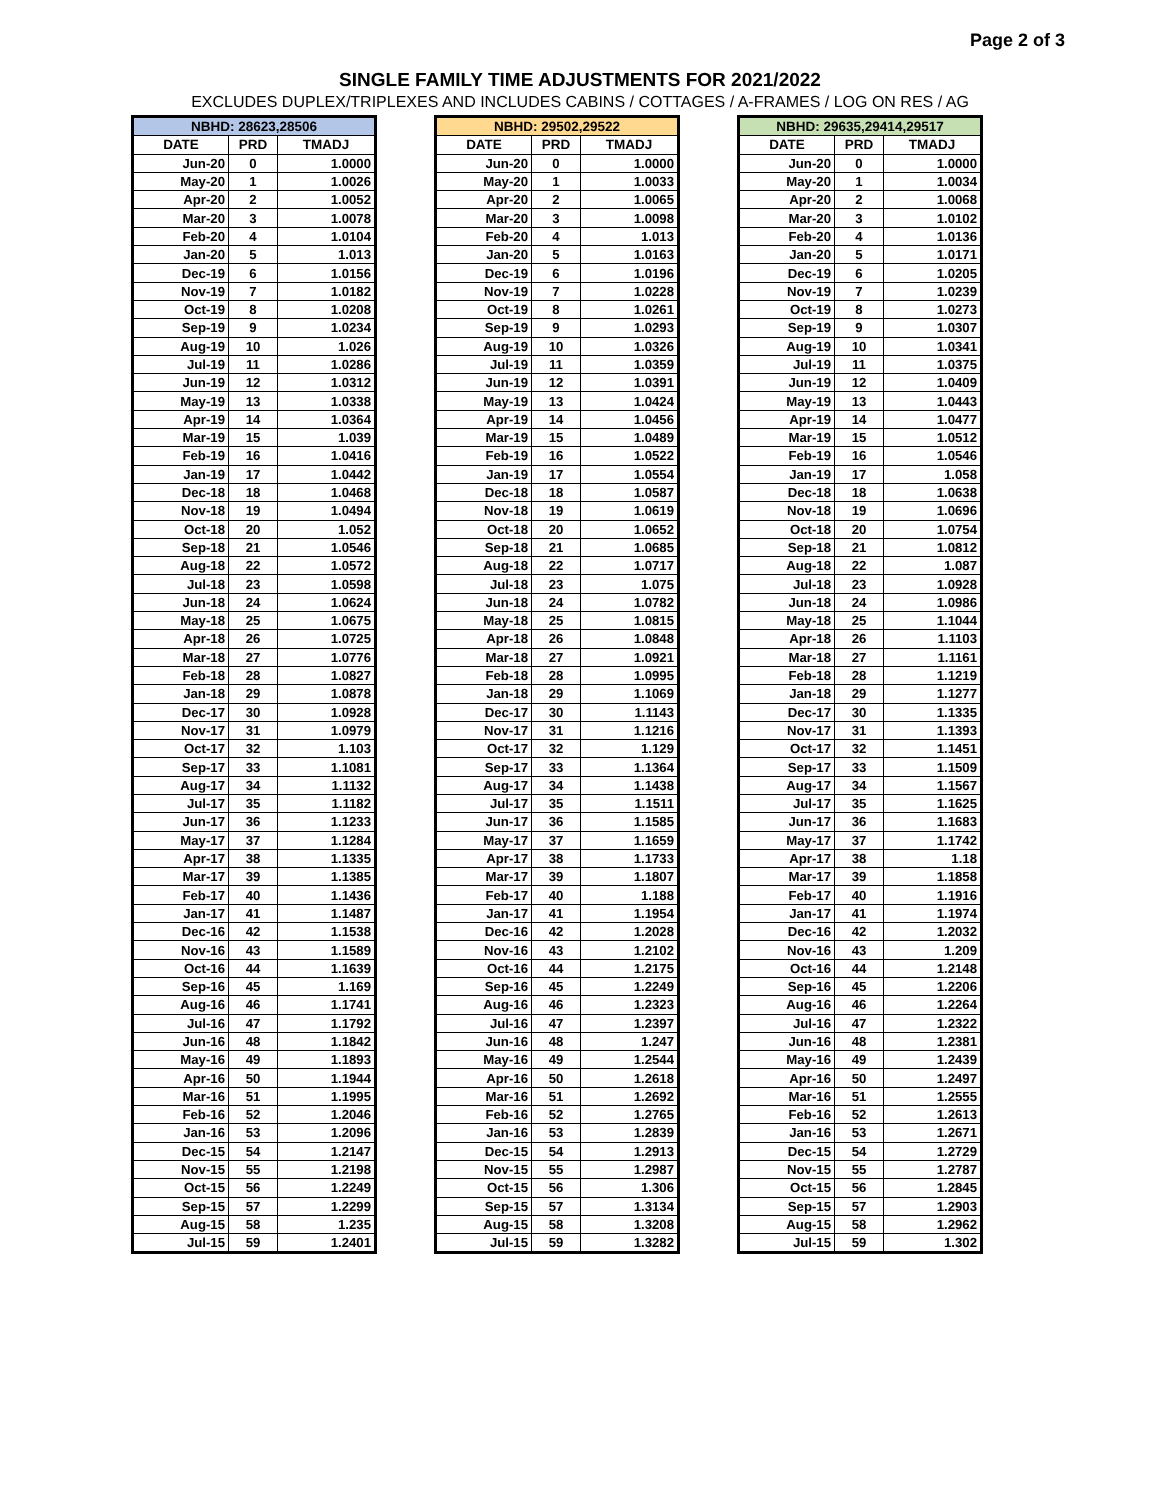Page 2 of 3
SINGLE FAMILY TIME ADJUSTMENTS FOR 2021/2022
EXCLUDES DUPLEX/TRIPLEXES AND INCLUDES CABINS / COTTAGES / A-FRAMES / LOG ON RES / AG
| NBHD: 28623,28506 | | |
| --- | --- | --- |
| DATE | PRD | TMADJ |
| Jun-20 | 0 | 1.0000 |
| May-20 | 1 | 1.0026 |
| Apr-20 | 2 | 1.0052 |
| Mar-20 | 3 | 1.0078 |
| Feb-20 | 4 | 1.0104 |
| Jan-20 | 5 | 1.013 |
| Dec-19 | 6 | 1.0156 |
| Nov-19 | 7 | 1.0182 |
| Oct-19 | 8 | 1.0208 |
| Sep-19 | 9 | 1.0234 |
| Aug-19 | 10 | 1.026 |
| Jul-19 | 11 | 1.0286 |
| Jun-19 | 12 | 1.0312 |
| May-19 | 13 | 1.0338 |
| Apr-19 | 14 | 1.0364 |
| Mar-19 | 15 | 1.039 |
| Feb-19 | 16 | 1.0416 |
| Jan-19 | 17 | 1.0442 |
| Dec-18 | 18 | 1.0468 |
| Nov-18 | 19 | 1.0494 |
| Oct-18 | 20 | 1.052 |
| Sep-18 | 21 | 1.0546 |
| Aug-18 | 22 | 1.0572 |
| Jul-18 | 23 | 1.0598 |
| Jun-18 | 24 | 1.0624 |
| May-18 | 25 | 1.0675 |
| Apr-18 | 26 | 1.0725 |
| Mar-18 | 27 | 1.0776 |
| Feb-18 | 28 | 1.0827 |
| Jan-18 | 29 | 1.0878 |
| Dec-17 | 30 | 1.0928 |
| Nov-17 | 31 | 1.0979 |
| Oct-17 | 32 | 1.103 |
| Sep-17 | 33 | 1.1081 |
| Aug-17 | 34 | 1.1132 |
| Jul-17 | 35 | 1.1182 |
| Jun-17 | 36 | 1.1233 |
| May-17 | 37 | 1.1284 |
| Apr-17 | 38 | 1.1335 |
| Mar-17 | 39 | 1.1385 |
| Feb-17 | 40 | 1.1436 |
| Jan-17 | 41 | 1.1487 |
| Dec-16 | 42 | 1.1538 |
| Nov-16 | 43 | 1.1589 |
| Oct-16 | 44 | 1.1639 |
| Sep-16 | 45 | 1.169 |
| Aug-16 | 46 | 1.1741 |
| Jul-16 | 47 | 1.1792 |
| Jun-16 | 48 | 1.1842 |
| May-16 | 49 | 1.1893 |
| Apr-16 | 50 | 1.1944 |
| Mar-16 | 51 | 1.1995 |
| Feb-16 | 52 | 1.2046 |
| Jan-16 | 53 | 1.2096 |
| Dec-15 | 54 | 1.2147 |
| Nov-15 | 55 | 1.2198 |
| Oct-15 | 56 | 1.2249 |
| Sep-15 | 57 | 1.2299 |
| Aug-15 | 58 | 1.235 |
| Jul-15 | 59 | 1.2401 |
| NBHD: 29502,29522 | | |
| --- | --- | --- |
| DATE | PRD | TMADJ |
| Jun-20 | 0 | 1.0000 |
| May-20 | 1 | 1.0033 |
| Apr-20 | 2 | 1.0065 |
| Mar-20 | 3 | 1.0098 |
| Feb-20 | 4 | 1.013 |
| Jan-20 | 5 | 1.0163 |
| Dec-19 | 6 | 1.0196 |
| Nov-19 | 7 | 1.0228 |
| Oct-19 | 8 | 1.0261 |
| Sep-19 | 9 | 1.0293 |
| Aug-19 | 10 | 1.0326 |
| Jul-19 | 11 | 1.0359 |
| Jun-19 | 12 | 1.0391 |
| May-19 | 13 | 1.0424 |
| Apr-19 | 14 | 1.0456 |
| Mar-19 | 15 | 1.0489 |
| Feb-19 | 16 | 1.0522 |
| Jan-19 | 17 | 1.0554 |
| Dec-18 | 18 | 1.0587 |
| Nov-18 | 19 | 1.0619 |
| Oct-18 | 20 | 1.0652 |
| Sep-18 | 21 | 1.0685 |
| Aug-18 | 22 | 1.0717 |
| Jul-18 | 23 | 1.075 |
| Jun-18 | 24 | 1.0782 |
| May-18 | 25 | 1.0815 |
| Apr-18 | 26 | 1.0848 |
| Mar-18 | 27 | 1.0921 |
| Feb-18 | 28 | 1.0995 |
| Jan-18 | 29 | 1.1069 |
| Dec-17 | 30 | 1.1143 |
| Nov-17 | 31 | 1.1216 |
| Oct-17 | 32 | 1.129 |
| Sep-17 | 33 | 1.1364 |
| Aug-17 | 34 | 1.1438 |
| Jul-17 | 35 | 1.1511 |
| Jun-17 | 36 | 1.1585 |
| May-17 | 37 | 1.1659 |
| Apr-17 | 38 | 1.1733 |
| Mar-17 | 39 | 1.1807 |
| Feb-17 | 40 | 1.188 |
| Jan-17 | 41 | 1.1954 |
| Dec-16 | 42 | 1.2028 |
| Nov-16 | 43 | 1.2102 |
| Oct-16 | 44 | 1.2175 |
| Sep-16 | 45 | 1.2249 |
| Aug-16 | 46 | 1.2323 |
| Jul-16 | 47 | 1.2397 |
| Jun-16 | 48 | 1.247 |
| May-16 | 49 | 1.2544 |
| Apr-16 | 50 | 1.2618 |
| Mar-16 | 51 | 1.2692 |
| Feb-16 | 52 | 1.2765 |
| Jan-16 | 53 | 1.2839 |
| Dec-15 | 54 | 1.2913 |
| Nov-15 | 55 | 1.2987 |
| Oct-15 | 56 | 1.306 |
| Sep-15 | 57 | 1.3134 |
| Aug-15 | 58 | 1.3208 |
| Jul-15 | 59 | 1.3282 |
| NBHD: 29635,29414,29517 | | |
| --- | --- | --- |
| DATE | PRD | TMADJ |
| Jun-20 | 0 | 1.0000 |
| May-20 | 1 | 1.0034 |
| Apr-20 | 2 | 1.0068 |
| Mar-20 | 3 | 1.0102 |
| Feb-20 | 4 | 1.0136 |
| Jan-20 | 5 | 1.0171 |
| Dec-19 | 6 | 1.0205 |
| Nov-19 | 7 | 1.0239 |
| Oct-19 | 8 | 1.0273 |
| Sep-19 | 9 | 1.0307 |
| Aug-19 | 10 | 1.0341 |
| Jul-19 | 11 | 1.0375 |
| Jun-19 | 12 | 1.0409 |
| May-19 | 13 | 1.0443 |
| Apr-19 | 14 | 1.0477 |
| Mar-19 | 15 | 1.0512 |
| Feb-19 | 16 | 1.0546 |
| Jan-19 | 17 | 1.058 |
| Dec-18 | 18 | 1.0638 |
| Nov-18 | 19 | 1.0696 |
| Oct-18 | 20 | 1.0754 |
| Sep-18 | 21 | 1.0812 |
| Aug-18 | 22 | 1.087 |
| Jul-18 | 23 | 1.0928 |
| Jun-18 | 24 | 1.0986 |
| May-18 | 25 | 1.1044 |
| Apr-18 | 26 | 1.1103 |
| Mar-18 | 27 | 1.1161 |
| Feb-18 | 28 | 1.1219 |
| Jan-18 | 29 | 1.1277 |
| Dec-17 | 30 | 1.1335 |
| Nov-17 | 31 | 1.1393 |
| Oct-17 | 32 | 1.1451 |
| Sep-17 | 33 | 1.1509 |
| Aug-17 | 34 | 1.1567 |
| Jul-17 | 35 | 1.1625 |
| Jun-17 | 36 | 1.1683 |
| May-17 | 37 | 1.1742 |
| Apr-17 | 38 | 1.18 |
| Mar-17 | 39 | 1.1858 |
| Feb-17 | 40 | 1.1916 |
| Jan-17 | 41 | 1.1974 |
| Dec-16 | 42 | 1.2032 |
| Nov-16 | 43 | 1.209 |
| Oct-16 | 44 | 1.2148 |
| Sep-16 | 45 | 1.2206 |
| Aug-16 | 46 | 1.2264 |
| Jul-16 | 47 | 1.2322 |
| Jun-16 | 48 | 1.2381 |
| May-16 | 49 | 1.2439 |
| Apr-16 | 50 | 1.2497 |
| Mar-16 | 51 | 1.2555 |
| Feb-16 | 52 | 1.2613 |
| Jan-16 | 53 | 1.2671 |
| Dec-15 | 54 | 1.2729 |
| Nov-15 | 55 | 1.2787 |
| Oct-15 | 56 | 1.2845 |
| Sep-15 | 57 | 1.2903 |
| Aug-15 | 58 | 1.2962 |
| Jul-15 | 59 | 1.302 |